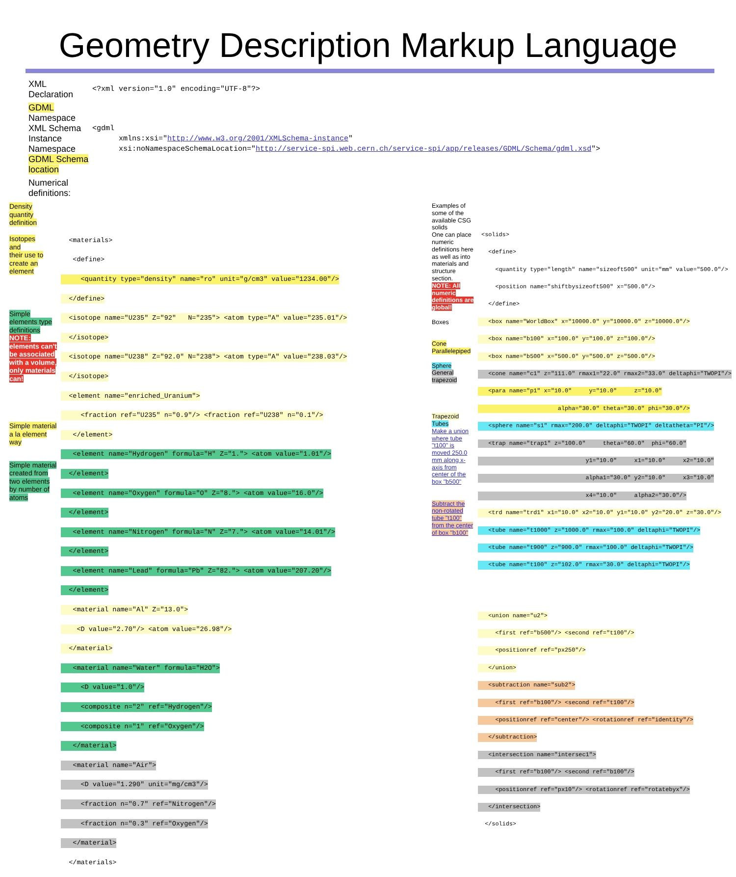Geometry Description Markup Language
XML
Declaration
<?xml version="1.0" encoding="UTF-8"?>
GDML
Namespace
XML Schema
Instance
Namespace
GDML Schema
location
<gdml xmlns:xsi="http://www.w3.org/2001/XMLSchema-instance" xsi:noNamespaceSchemaLocation="http://service-spi.web.cern.ch/service-spi/app/releases/GDML/Schema/gdml.xsd">
Numerical
definitions:
Density
quantity
definition
Isotopes
and
their use to
create an
element
Simple
elements type
definitions
NOTE:
elements can't
be associated
with a volume,
only materials
can!
Simple material
a la element
way
Simple material
created from
two elements
by number of
atoms
<materials>
<define>
<quantity type="density" name="ro" unit="g/cm3" value="1234.00"/>
</define>
<isotope name="U235" Z="92" N="235"> <atom type="A" value="235.01"/>
</isotope>
<isotope name="U238" Z="92.0" N="238"> <atom type="A" value="238.03"/>
</isotope>
<element name="enriched_Uranium">
<fraction ref="U235" n="0.9"/> <fraction ref="U238" n="0.1"/>
</element>
<element name="Hydrogen" formula="H" Z="1."> <atom value="1.01"/>
</element>
<element name="Oxygen" formula="O" Z="8."> <atom value="16.0"/>
</element>
<element name="Nitrogen" formula="N" Z="7."> <atom value="14.01"/>
</element>
<element name="Lead" formula="Pb" Z="82."> <atom value="207.20"/>
</element>
<material name="Al" Z="13.0">
<D value="2.70"/> <atom value="26.98"/>
</material>
<material name="Water" formula="H2O">
<D value="1.0"/>
<composite n="2" ref="Hydrogen"/>
<composite n="1" ref="Oxygen"/>
</material>
<material name="Air">
<D value="1.290" unit="mg/cm3"/>
<fraction n="0.7" ref="Nitrogen"/>
<fraction n="0.3" ref="Oxygen"/>
</material>
</materials>
Examples of
some of the
available CSG
solids
One can place
numeric
definitions here
as well as into
materials and
structure
section.
NOTE: All
numeric
definitions are
global!
Boxes
Cone
Parallelepiped
Sphere
General
trapezoid
Trapezoid
Tubes
Make a union
where tube
"t100" is
moved 250.0
mm along x-
axis from
center of the
box "b500"
Subtract the
non-rotated
tube "t100"
from the center
of box "b100"
<solids>
<define>
<quantity type="length" name="sizeoft500" unit="mm" value="500.0"/>
<position name="shiftbysizeoft500" x="500.0"/>
</define>
<box name="WorldBox" x="10000.0" y="10000.0" z="10000.0"/>
<box name="b100" x="100.0" y="100.0" z="100.0"/>
<box name="b500" x="500.0" y="500.0" z="500.0"/>
<cone name="c1" z="111.0" rmax1="22.0" rmax2="33.0" deltaphi="TWOPI"/>
<para name="p1" x="10.0" y="10.0" z="10.0"
alpha="30.0" theta="30.0" phi="30.0"/>
<sphere name="s1" rmax="200.0" deltaphi="TWOPI" deltatheta="PI"/>
<trap name="trap1" z="100.0" theta="60.0" phi="60.0"
y1="10.0" x1="10.0" x2="10.0"
alpha1="30.0" y2="10.0" x3="10.0"
x4="10.0" alpha2="30.0"/>
<trd name="trd1" x1="10.0" x2="10.0" y1="10.0" y2="20.0" z="30.0"/>
<tube name="t1000" z="1000.0" rmax="100.0" deltaphi="TWOPI"/>
<tube name="t900" z="900.0" rmax="100.0" deltaphi="TWOPI"/>
<tube name="t100" z="102.0" rmax="30.0" deltaphi="TWOPI"/>
<union name="u2">
<first ref="b500"/> <second ref="t100"/>
<positionref ref="px250"/>
</union>
<subtraction name="sub2">
<first ref="b100"/> <second ref="t100"/>
<positionref ref="center"/> <rotationref ref="identity"/>
</subtraction>
<intersection name="intersec1">
<first ref="b100"/> <second ref="b100"/>
<positionref ref="px10"/> <rotationref ref="rotatebyx"/>
</intersection>
</solids>